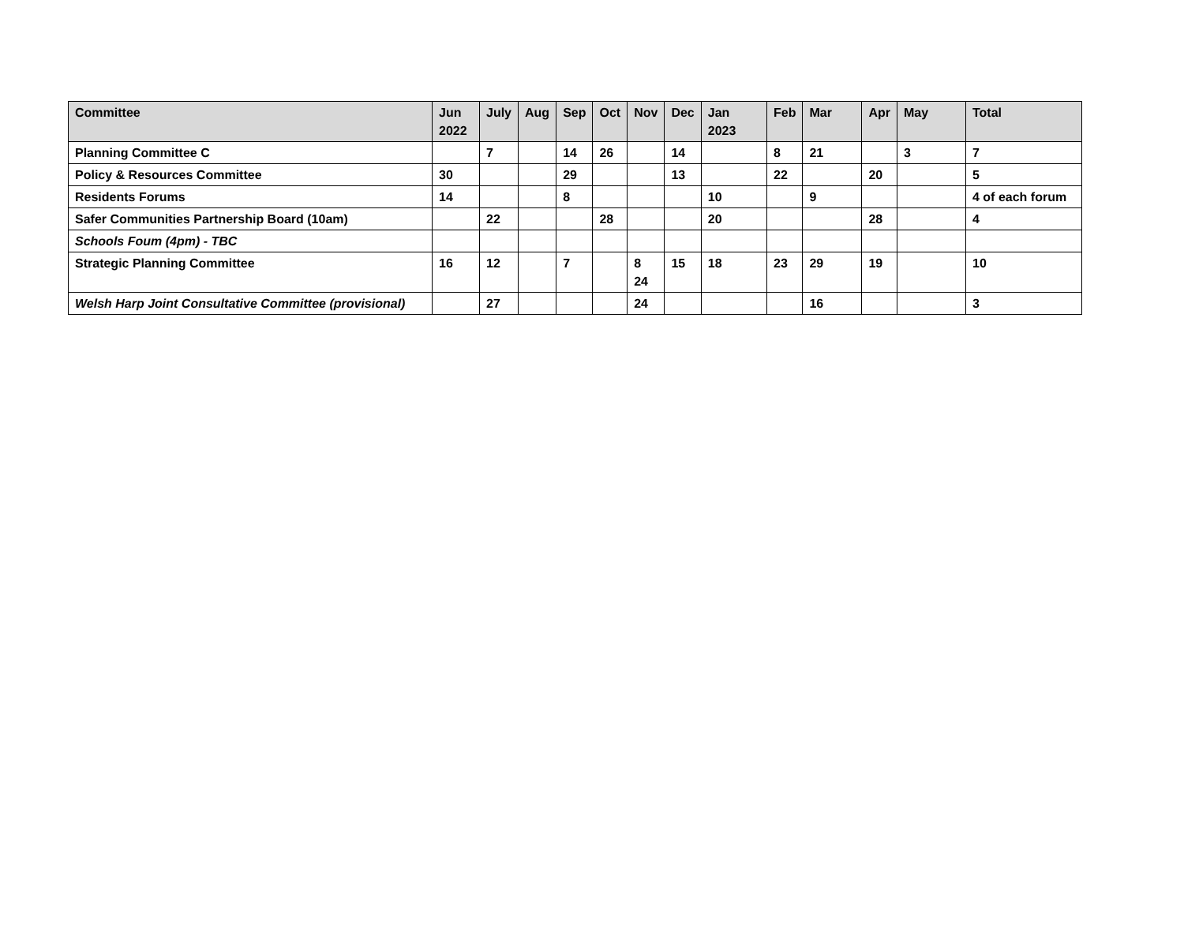| Committee | Jun 2022 | July | Aug | Sep | Oct | Nov | Dec | Jan 2023 | Feb | Mar | Apr | May | Total |
| --- | --- | --- | --- | --- | --- | --- | --- | --- | --- | --- | --- | --- | --- |
| Planning Committee C | | 7 | | 14 | 26 | | 14 | | 8 | 21 | | 3 | 7 |
| Policy & Resources Committee | 30 | | | 29 | | | 13 | | 22 | | 20 | | 5 |
| Residents Forums | 14 | | | 8 | | | | 10 | | 9 | | | 4 of each forum |
| Safer Communities Partnership Board (10am) | | 22 | | | 28 | | | 20 | | | 28 | | 4 |
| Schools Foum (4pm) - TBC | | | | | | | | | | | | | |
| Strategic Planning Committee | 16 | 12 | | 7 | | 8 24 | 15 | 18 | 23 | 29 | 19 | | 10 |
| Welsh Harp Joint Consultative Committee (provisional) | | 27 | | | | 24 | | | | 16 | | | 3 |